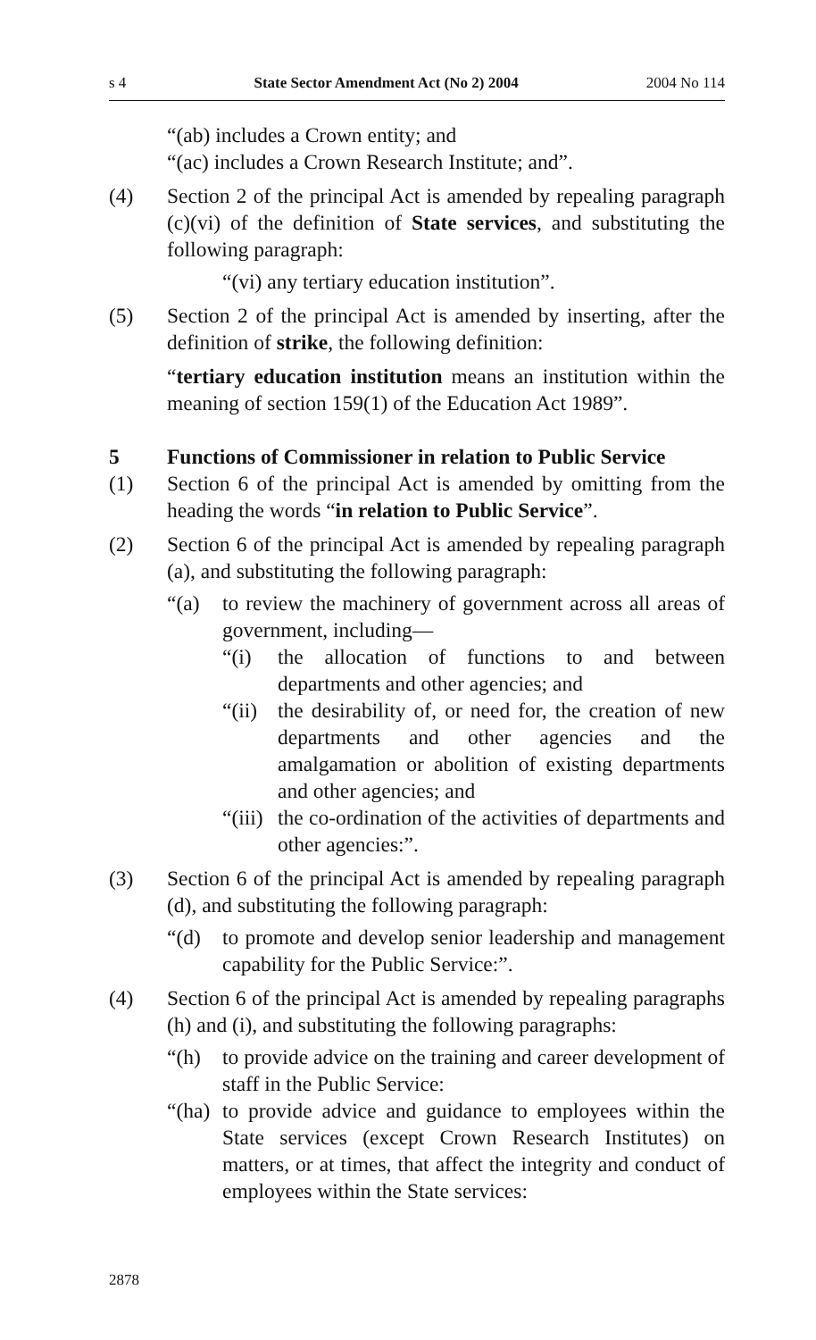s 4 State Sector Amendment Act (No 2) 2004 2004 No 114
“(ab) includes a Crown entity; and
“(ac) includes a Crown Research Institute; and”.
(4) Section 2 of the principal Act is amended by repealing paragraph (c)(vi) of the definition of State services, and substituting the following paragraph:
“(vi) any tertiary education institution”.
(5) Section 2 of the principal Act is amended by inserting, after the definition of strike, the following definition:
“tertiary education institution means an institution within the meaning of section 159(1) of the Education Act 1989”.
5 Functions of Commissioner in relation to Public Service
(1) Section 6 of the principal Act is amended by omitting from the heading the words “in relation to Public Service”.
(2) Section 6 of the principal Act is amended by repealing paragraph (a), and substituting the following paragraph:
“(a) to review the machinery of government across all areas of government, including—
“(i) the allocation of functions to and between departments and other agencies; and
“(ii)
the desirability of, or need for, the creation of new departments and other agencies and the amalgamation or abolition of existing departments and other agencies; and
“(iii)
the co-ordination of the activities of departments and other agencies:”.
(3) Section 6 of the principal Act is amended by repealing paragraph (d), and substituting the following paragraph:
“(d) to promote and develop senior leadership and management capability for the Public Service:”.
(4) Section 6 of the principal Act is amended by repealing paragraphs (h) and (i), and substituting the following paragraphs:
“(h) to provide advice on the training and career development of staff in the Public Service:
“(ha)
to provide advice and guidance to employees within the State services (except Crown Research Institutes) on matters, or at times, that affect the integrity and conduct of employees within the State services:
2878